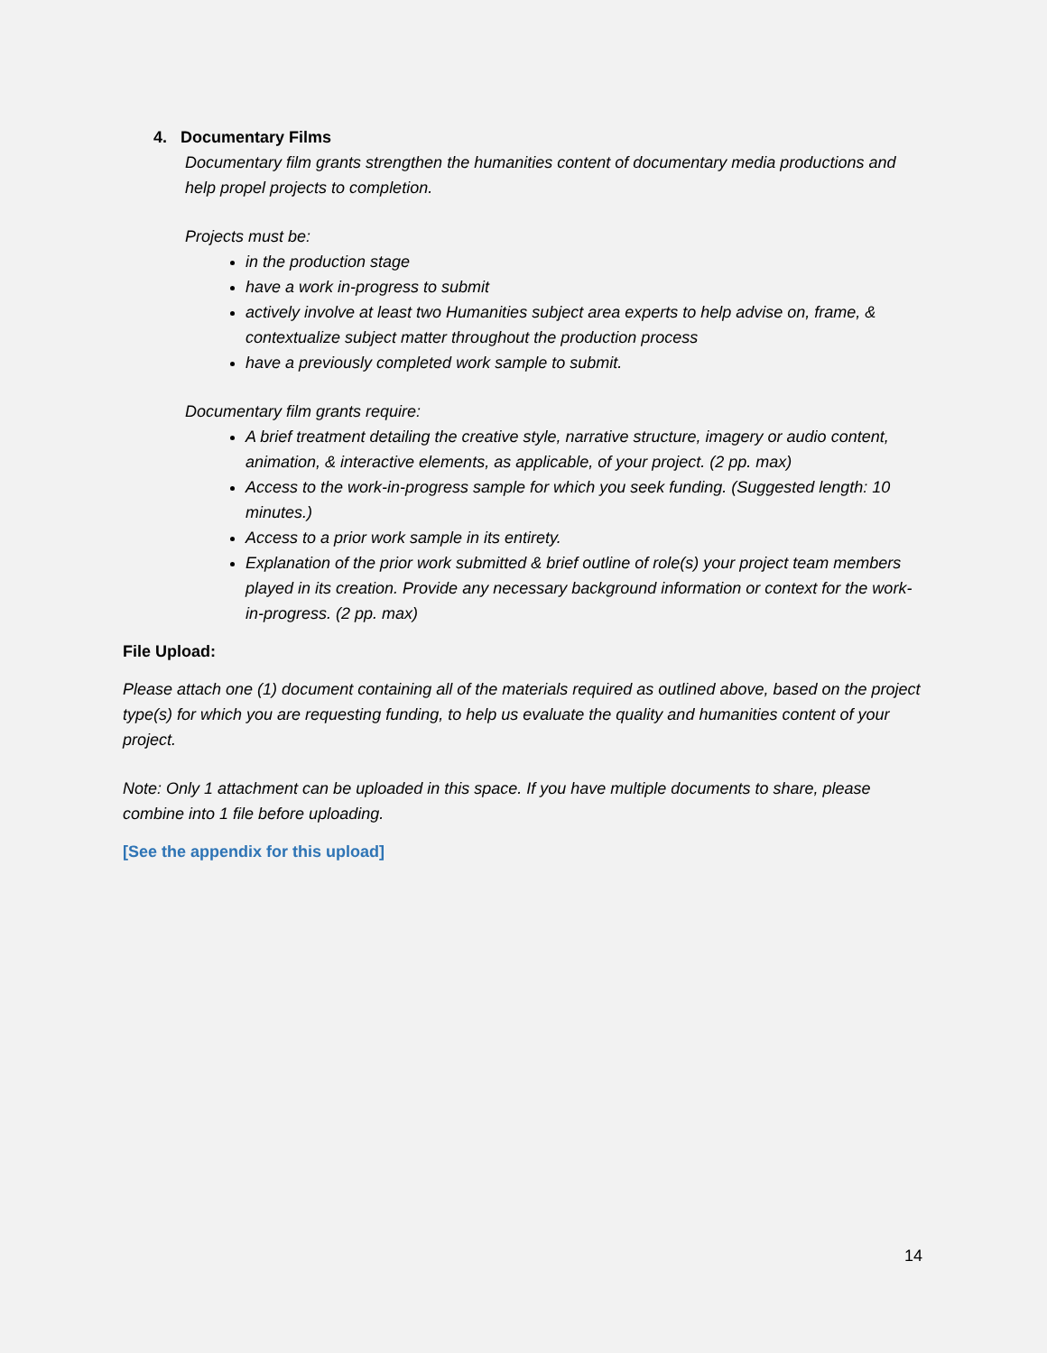4. Documentary Films
Documentary film grants strengthen the humanities content of documentary media productions and help propel projects to completion.
Projects must be:
in the production stage
have a work in-progress to submit
actively involve at least two Humanities subject area experts to help advise on, frame, & contextualize subject matter throughout the production process
have a previously completed work sample to submit.
Documentary film grants require:
A brief treatment detailing the creative style, narrative structure, imagery or audio content, animation, & interactive elements, as applicable, of your project. (2 pp. max)
Access to the work-in-progress sample for which you seek funding. (Suggested length: 10 minutes.)
Access to a prior work sample in its entirety.
Explanation of the prior work submitted & brief outline of role(s) your project team members played in its creation. Provide any necessary background information or context for the work-in-progress. (2 pp. max)
File Upload:
Please attach one (1) document containing all of the materials required as outlined above, based on the project type(s) for which you are requesting funding, to help us evaluate the quality and humanities content of your project.
Note: Only 1 attachment can be uploaded in this space. If you have multiple documents to share, please combine into 1 file before uploading.
[See the appendix for this upload]
14